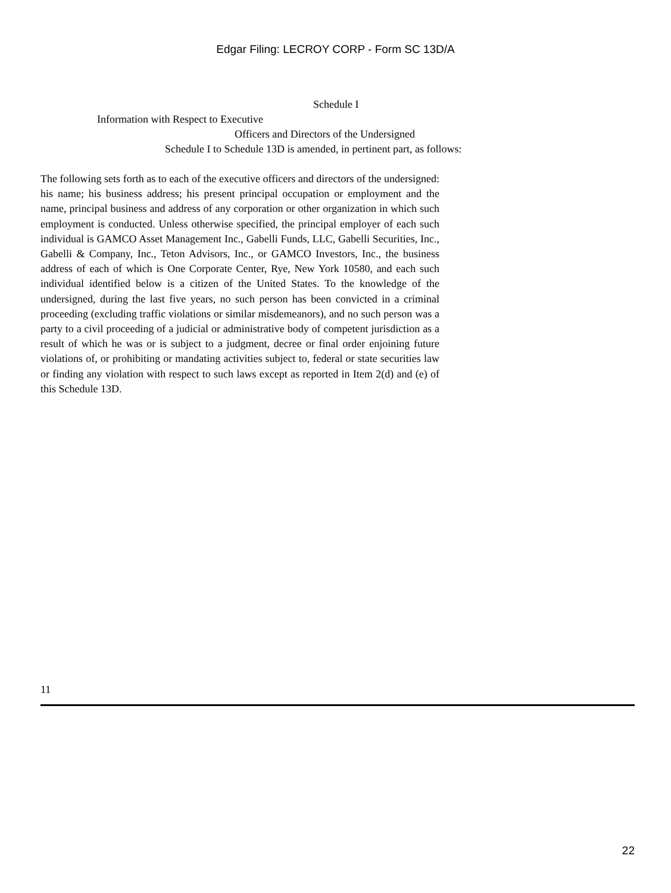Edgar Filing: LECROY CORP - Form SC 13D/A
Schedule I
Information with Respect to Executive
Officers and Directors of the Undersigned
Schedule I to Schedule 13D is amended, in pertinent part, as follows:
The following sets forth as to each of the executive officers and directors of the undersigned: his name; his business address; his present principal occupation or employment and the name, principal business and address of any corporation or other organization in which such employment is conducted. Unless otherwise specified, the principal employer of each such individual is GAMCO Asset Management Inc., Gabelli Funds, LLC, Gabelli Securities, Inc., Gabelli & Company, Inc., Teton Advisors, Inc., or GAMCO Investors, Inc., the business address of each of which is One Corporate Center, Rye, New York 10580, and each such individual identified below is a citizen of the United States. To the knowledge of the undersigned, during the last five years, no such person has been convicted in a criminal proceeding (excluding traffic violations or similar misdemeanors), and no such person was a party to a civil proceeding of a judicial or administrative body of competent jurisdiction as a result of which he was or is subject to a judgment, decree or final order enjoining future violations of, or prohibiting or mandating activities subject to, federal or state securities law or finding any violation with respect to such laws except as reported in Item 2(d) and (e) of this Schedule 13D.
11
22